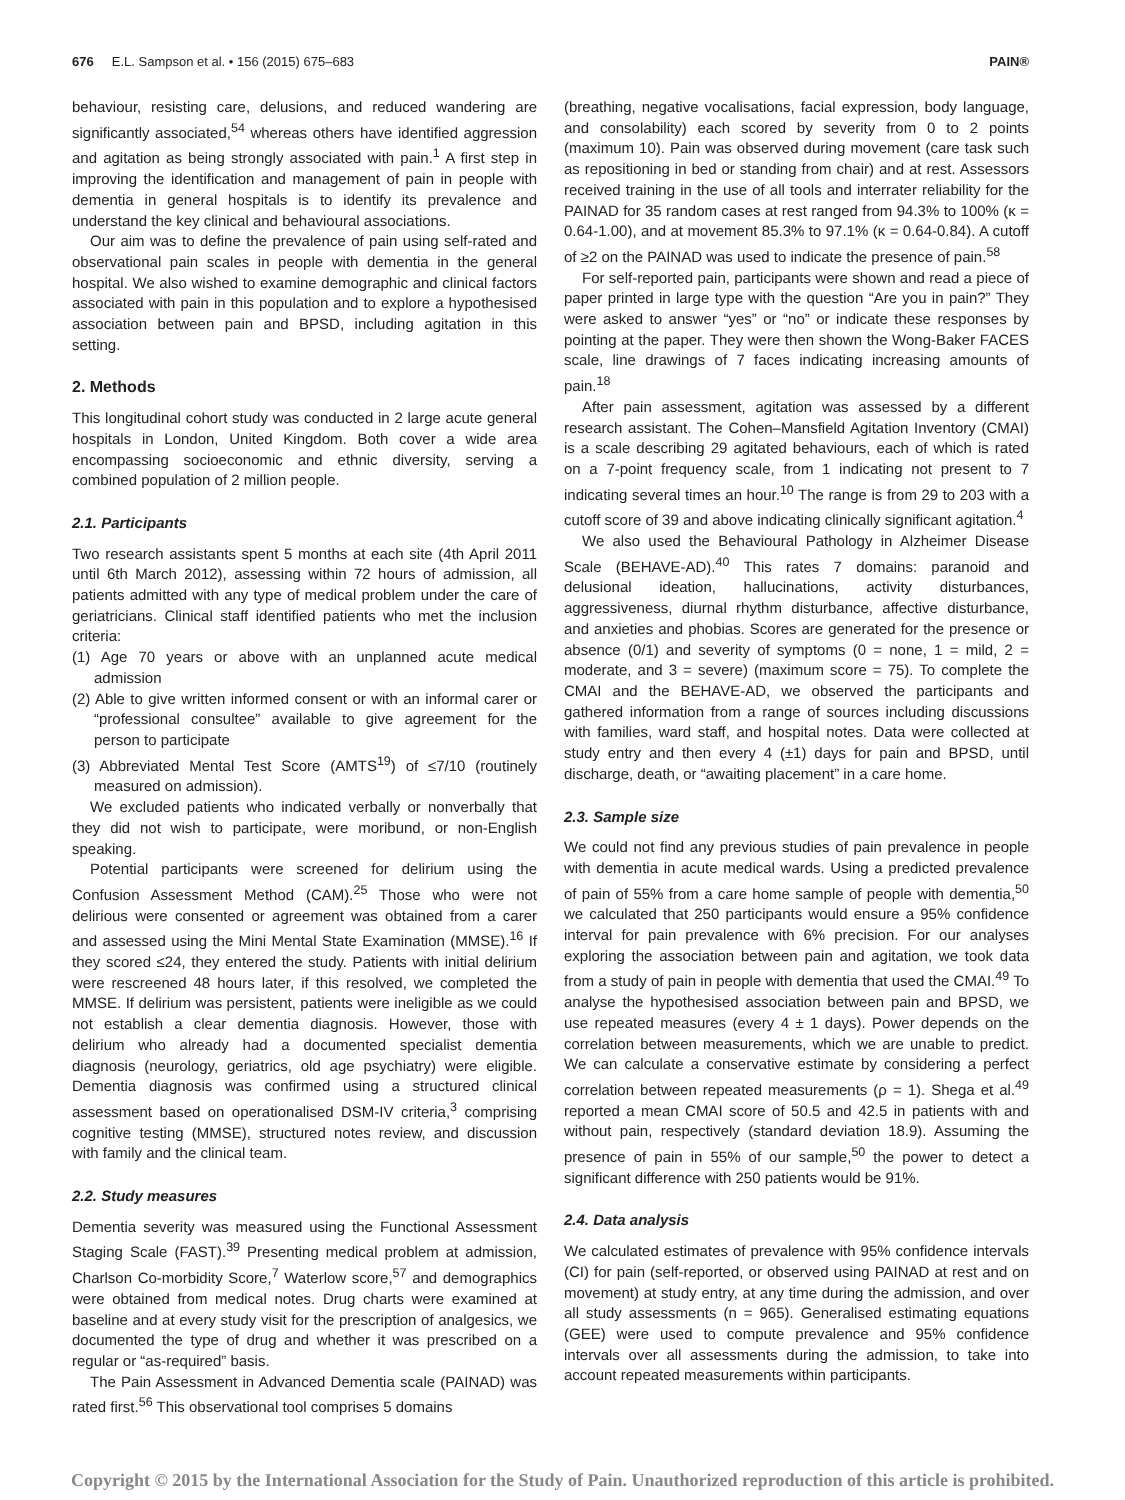676 E.L. Sampson et al. • 156 (2015) 675–683 PAIN®
behaviour, resisting care, delusions, and reduced wandering are significantly associated,<sup>54</sup> whereas others have identified aggression and agitation as being strongly associated with pain.<sup>1</sup> A first step in improving the identification and management of pain in people with dementia in general hospitals is to identify its prevalence and understand the key clinical and behavioural associations.
Our aim was to define the prevalence of pain using self-rated and observational pain scales in people with dementia in the general hospital. We also wished to examine demographic and clinical factors associated with pain in this population and to explore a hypothesised association between pain and BPSD, including agitation in this setting.
2. Methods
This longitudinal cohort study was conducted in 2 large acute general hospitals in London, United Kingdom. Both cover a wide area encompassing socioeconomic and ethnic diversity, serving a combined population of 2 million people.
2.1. Participants
Two research assistants spent 5 months at each site (4th April 2011 until 6th March 2012), assessing within 72 hours of admission, all patients admitted with any type of medical problem under the care of geriatricians. Clinical staff identified patients who met the inclusion criteria:
(1) Age 70 years or above with an unplanned acute medical admission
(2) Able to give written informed consent or with an informal carer or “professional consultee” available to give agreement for the person to participate
(3) Abbreviated Mental Test Score (AMTS<sup>19</sup>) of ≤7/10 (routinely measured on admission).
We excluded patients who indicated verbally or nonverbally that they did not wish to participate, were moribund, or non-English speaking.
Potential participants were screened for delirium using the Confusion Assessment Method (CAM).<sup>25</sup> Those who were not delirious were consented or agreement was obtained from a carer and assessed using the Mini Mental State Examination (MMSE).<sup>16</sup> If they scored ≤24, they entered the study. Patients with initial delirium were rescreened 48 hours later, if this resolved, we completed the MMSE. If delirium was persistent, patients were ineligible as we could not establish a clear dementia diagnosis. However, those with delirium who already had a documented specialist dementia diagnosis (neurology, geriatrics, old age psychiatry) were eligible. Dementia diagnosis was confirmed using a structured clinical assessment based on operationalised DSM-IV criteria,<sup>3</sup> comprising cognitive testing (MMSE), structured notes review, and discussion with family and the clinical team.
2.2. Study measures
Dementia severity was measured using the Functional Assessment Staging Scale (FAST).<sup>39</sup> Presenting medical problem at admission, Charlson Co-morbidity Score,<sup>7</sup> Waterlow score,<sup>57</sup> and demographics were obtained from medical notes. Drug charts were examined at baseline and at every study visit for the prescription of analgesics, we documented the type of drug and whether it was prescribed on a regular or “as-required” basis.
The Pain Assessment in Advanced Dementia scale (PAINAD) was rated first.<sup>56</sup> This observational tool comprises 5 domains
(breathing, negative vocalisations, facial expression, body language, and consolability) each scored by severity from 0 to 2 points (maximum 10). Pain was observed during movement (care task such as repositioning in bed or standing from chair) and at rest. Assessors received training in the use of all tools and interrater reliability for the PAINAD for 35 random cases at rest ranged from 94.3% to 100% (κ = 0.64-1.00), and at movement 85.3% to 97.1% (κ = 0.64-0.84). A cutoff of ≥2 on the PAINAD was used to indicate the presence of pain.<sup>58</sup>
For self-reported pain, participants were shown and read a piece of paper printed in large type with the question “Are you in pain?” They were asked to answer “yes” or “no” or indicate these responses by pointing at the paper. They were then shown the Wong-Baker FACES scale, line drawings of 7 faces indicating increasing amounts of pain.<sup>18</sup>
After pain assessment, agitation was assessed by a different research assistant. The Cohen–Mansfield Agitation Inventory (CMAI) is a scale describing 29 agitated behaviours, each of which is rated on a 7-point frequency scale, from 1 indicating not present to 7 indicating several times an hour.<sup>10</sup> The range is from 29 to 203 with a cutoff score of 39 and above indicating clinically significant agitation.<sup>4</sup>
We also used the Behavioural Pathology in Alzheimer Disease Scale (BEHAVE-AD).<sup>40</sup> This rates 7 domains: paranoid and delusional ideation, hallucinations, activity disturbances, aggressiveness, diurnal rhythm disturbance, affective disturbance, and anxieties and phobias. Scores are generated for the presence or absence (0/1) and severity of symptoms (0 = none, 1 = mild, 2 = moderate, and 3 = severe) (maximum score = 75). To complete the CMAI and the BEHAVE-AD, we observed the participants and gathered information from a range of sources including discussions with families, ward staff, and hospital notes. Data were collected at study entry and then every 4 (±1) days for pain and BPSD, until discharge, death, or “awaiting placement” in a care home.
2.3. Sample size
We could not find any previous studies of pain prevalence in people with dementia in acute medical wards. Using a predicted prevalence of pain of 55% from a care home sample of people with dementia,<sup>50</sup> we calculated that 250 participants would ensure a 95% confidence interval for pain prevalence with 6% precision. For our analyses exploring the association between pain and agitation, we took data from a study of pain in people with dementia that used the CMAI.<sup>49</sup> To analyse the hypothesised association between pain and BPSD, we use repeated measures (every 4 ± 1 days). Power depends on the correlation between measurements, which we are unable to predict. We can calculate a conservative estimate by considering a perfect correlation between repeated measurements (ρ = 1). Shega et al.<sup>49</sup> reported a mean CMAI score of 50.5 and 42.5 in patients with and without pain, respectively (standard deviation 18.9). Assuming the presence of pain in 55% of our sample,<sup>50</sup> the power to detect a significant difference with 250 patients would be 91%.
2.4. Data analysis
We calculated estimates of prevalence with 95% confidence intervals (CI) for pain (self-reported, or observed using PAINAD at rest and on movement) at study entry, at any time during the admission, and over all study assessments (n = 965). Generalised estimating equations (GEE) were used to compute prevalence and 95% confidence intervals over all assessments during the admission, to take into account repeated measurements within participants.
Copyright © 2015 by the International Association for the Study of Pain. Unauthorized reproduction of this article is prohibited.